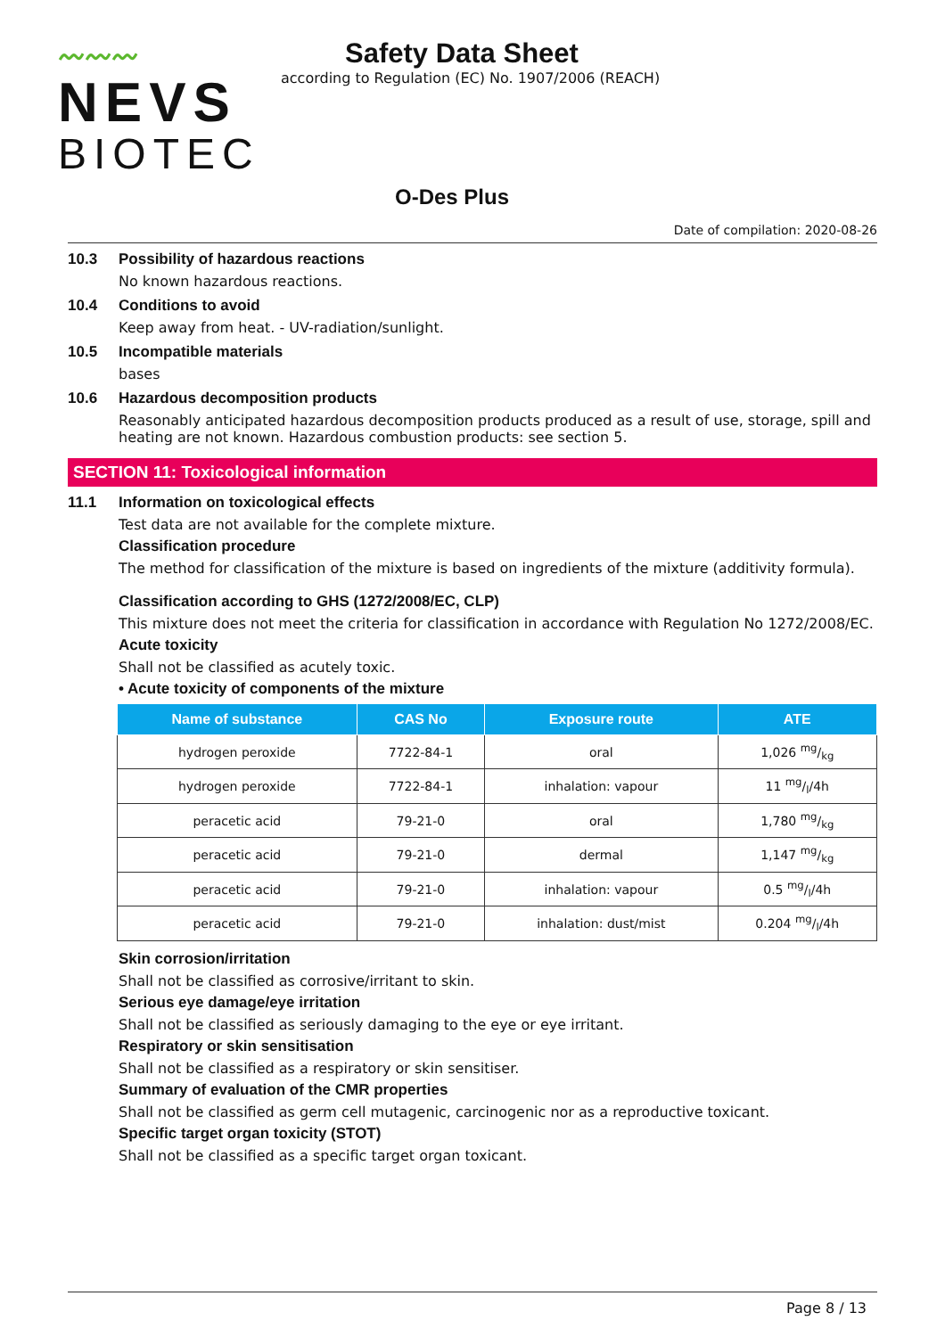〰〰〰
NEVS
BIOTEC
Safety Data Sheet
according to Regulation (EC) No. 1907/2006 (REACH)
O-Des Plus
Date of compilation: 2020-08-26
10.3 Possibility of hazardous reactions
No known hazardous reactions.
10.4 Conditions to avoid
Keep away from heat. - UV-radiation/sunlight.
10.5 Incompatible materials
bases
10.6 Hazardous decomposition products
Reasonably anticipated hazardous decomposition products produced as a result of use, storage, spill and heating are not known. Hazardous combustion products: see section 5.
SECTION 11: Toxicological information
11.1 Information on toxicological effects
Test data are not available for the complete mixture.
Classification procedure
The method for classification of the mixture is based on ingredients of the mixture (additivity formula).
Classification according to GHS (1272/2008/EC, CLP)
This mixture does not meet the criteria for classification in accordance with Regulation No 1272/2008/EC.
Acute toxicity
Shall not be classified as acutely toxic.
• Acute toxicity of components of the mixture
| Name of substance | CAS No | Exposure route | ATE |
| --- | --- | --- | --- |
| hydrogen peroxide | 7722-84-1 | oral | 1,026 mg/kg |
| hydrogen peroxide | 7722-84-1 | inhalation: vapour | 11 mg/l/4h |
| peracetic acid | 79-21-0 | oral | 1,780 mg/kg |
| peracetic acid | 79-21-0 | dermal | 1,147 mg/kg |
| peracetic acid | 79-21-0 | inhalation: vapour | 0.5 mg/l/4h |
| peracetic acid | 79-21-0 | inhalation: dust/mist | 0.204 mg/l/4h |
Skin corrosion/irritation
Shall not be classified as corrosive/irritant to skin.
Serious eye damage/eye irritation
Shall not be classified as seriously damaging to the eye or eye irritant.
Respiratory or skin sensitisation
Shall not be classified as a respiratory or skin sensitiser.
Summary of evaluation of the CMR properties
Shall not be classified as germ cell mutagenic, carcinogenic nor as a reproductive toxicant.
Specific target organ toxicity (STOT)
Shall not be classified as a specific target organ toxicant.
Page 8 / 13